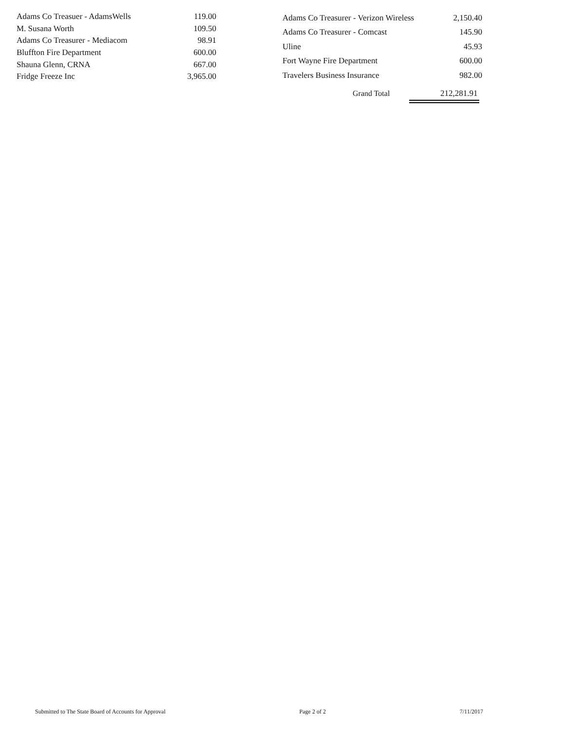| Adams Co Treasuer - AdamsWells | 119.00 |
| M. Susana Worth | 109.50 |
| Adams Co Treasurer - Mediacom | 98.91 |
| Bluffton Fire Department | 600.00 |
| Shauna Glenn, CRNA | 667.00 |
| Fridge Freeze Inc | 3,965.00 |
| Adams Co Treasurer - Verizon Wireless | 2,150.40 |
| Adams Co Treasurer - Comcast | 145.90 |
| Uline | 45.93 |
| Fort Wayne Fire Department | 600.00 |
| Travelers Business Insurance | 982.00 |
Grand Total 212,281.91
Submitted to The State Board of Accounts for Approval Page 2 of 2 7/11/2017